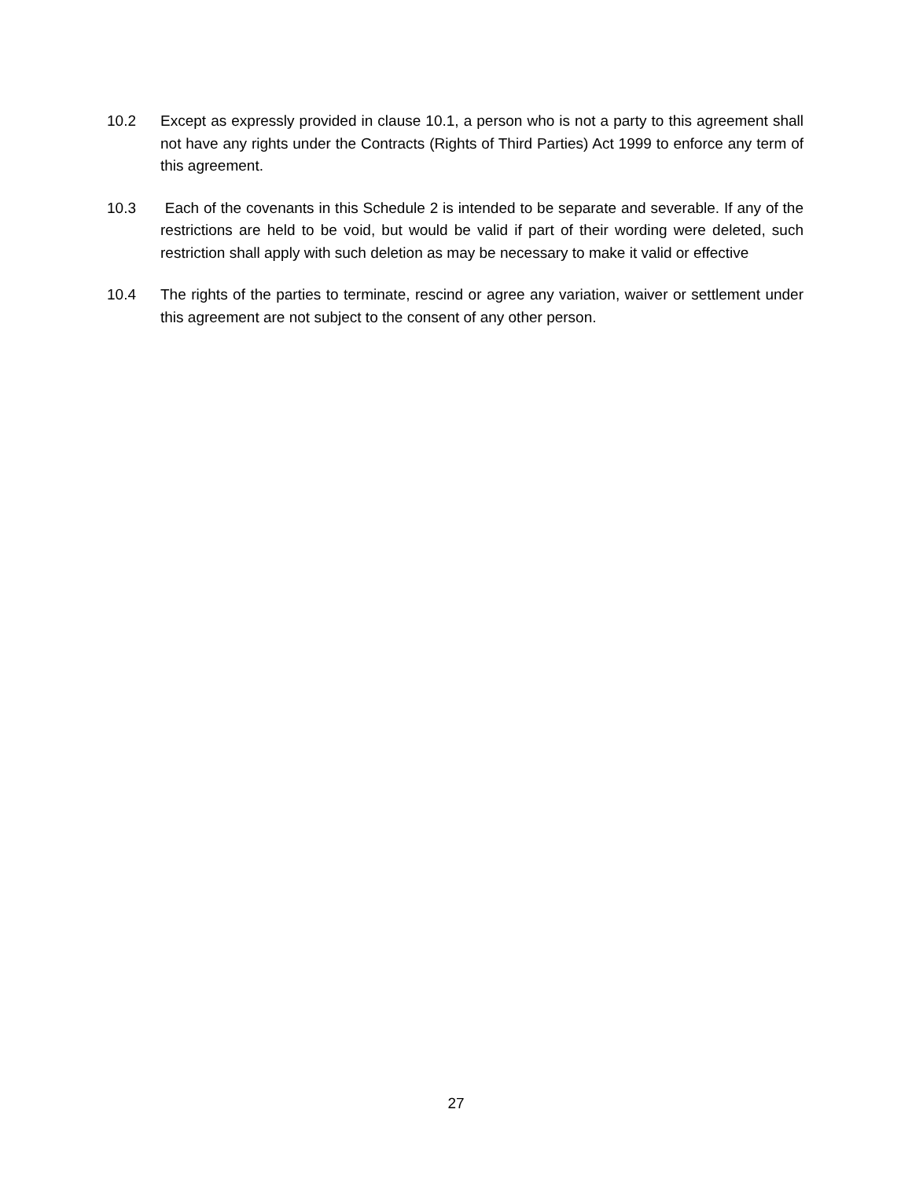10.2 Except as expressly provided in clause 10.1, a person who is not a party to this agreement shall not have any rights under the Contracts (Rights of Third Parties) Act 1999 to enforce any term of this agreement.
10.3 Each of the covenants in this Schedule 2 is intended to be separate and severable. If any of the restrictions are held to be void, but would be valid if part of their wording were deleted, such restriction shall apply with such deletion as may be necessary to make it valid or effective
10.4 The rights of the parties to terminate, rescind or agree any variation, waiver or settlement under this agreement are not subject to the consent of any other person.
27